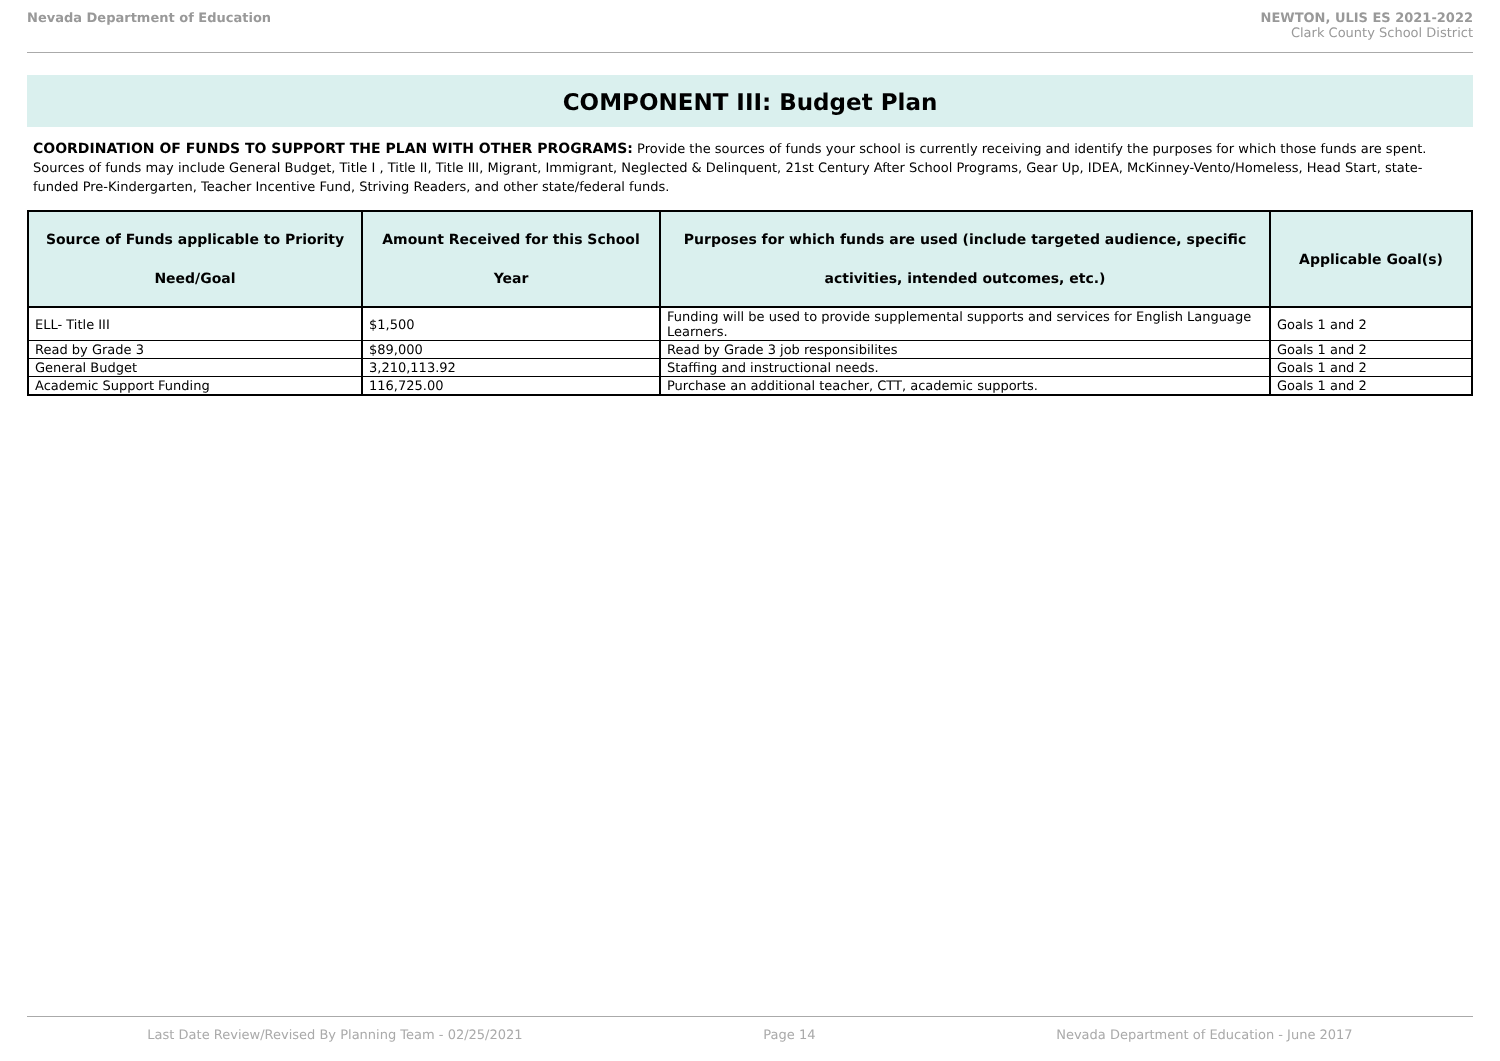Nevada Department of Education NEWTON, ULIS ES 2021-2022
Clark County School District
COMPONENT III: Budget Plan
COORDINATION OF FUNDS TO SUPPORT THE PLAN WITH OTHER PROGRAMS: Provide the sources of funds your school is currently receiving and identify the purposes for which those funds are spent. Sources of funds may include General Budget, Title I , Title II, Title III, Migrant, Immigrant, Neglected & Delinquent, 21st Century After School Programs, Gear Up, IDEA, McKinney-Vento/Homeless, Head Start, state-funded Pre-Kindergarten, Teacher Incentive Fund, Striving Readers, and other state/federal funds.
| Source of Funds applicable to Priority Need/Goal | Amount Received for this School Year | Purposes for which funds are used (include targeted audience, specific activities, intended outcomes, etc.) | Applicable Goal(s) |
| --- | --- | --- | --- |
| ELL- Title III | $1,500 | Funding will be used to provide supplemental supports and services for English Language Learners. | Goals 1 and 2 |
| Read by Grade 3 | $89,000 | Read by Grade 3 job responsibilites | Goals 1 and 2 |
| General Budget | 3,210,113.92 | Staffing and instructional needs. | Goals 1 and 2 |
| Academic Support Funding | 116,725.00 | Purchase an additional teacher, CTT, academic supports. | Goals 1 and 2 |
Last Date Review/Revised By Planning Team - 02/25/2021 Page 14 Nevada Department of Education - June 2017